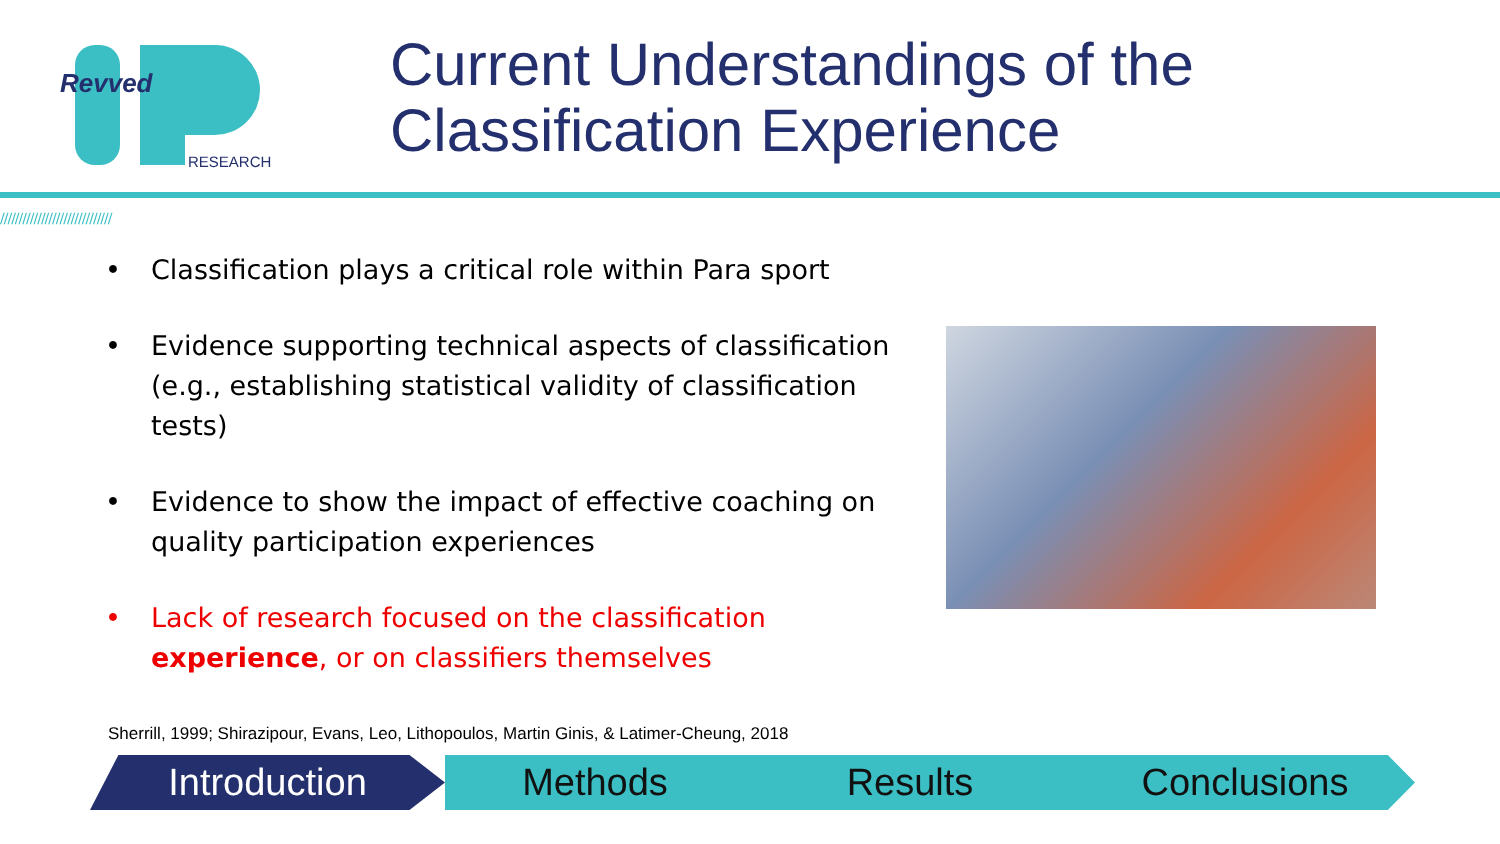Revved
RESEARCH
Current Understandings of the
Classification Experience
//////////////////////////////
• Classification plays a critical role within Para sport
• Evidence supporting technical aspects of classification (e.g., establishing statistical validity of classification tests)
• Evidence to show the impact of effective coaching on quality participation experiences
• Lack of research focused on the classification experience, or on classifiers themselves
Sherrill, 1999; Shirazipour, Evans, Leo, Lithopoulos, Martin Ginis, & Latimer-Cheung, 2018
Introduction Methods Results Conclusions